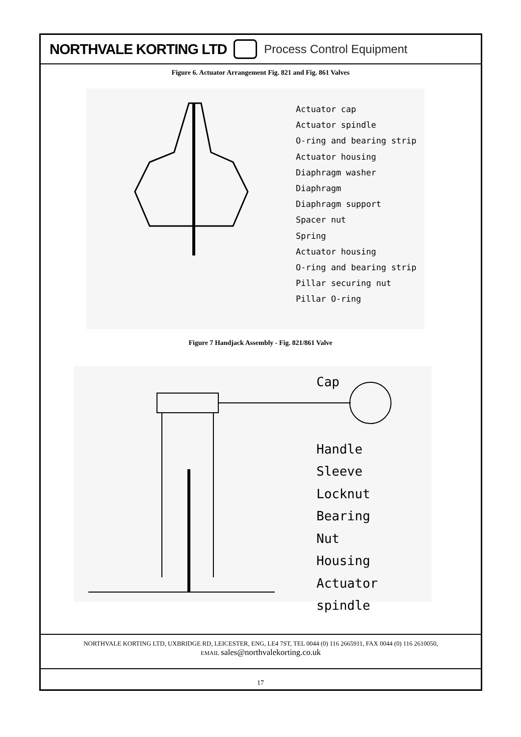NORTHVALE KORTING LTD Process Control Equipment
Figure 6. Actuator Arrangement Fig. 821 and Fig. 861 Valves
Actuator cap
Actuator spindle
O-ring and bearing strip
Actuator housing
Diaphragm washer
Diaphragm
Diaphragm support
Spacer nut
Spring
Actuator housing
O-ring and bearing strip
Pillar securing nut
Pillar O-ring
Figure 7 Handjack Assembly - Fig. 821/861 Valve
Cap
Handle
Sleeve
Locknut
Bearing
Nut
Housing
Actuator spindle
NORTHVALE KORTING LTD, UXBRIDGE RD, LEICESTER, ENG, LE4 7ST, TEL 0044 (0) 116 2665911, FAX 0044 (0) 116 2610050,
EMAIL sales@northvalekorting.co.uk
17